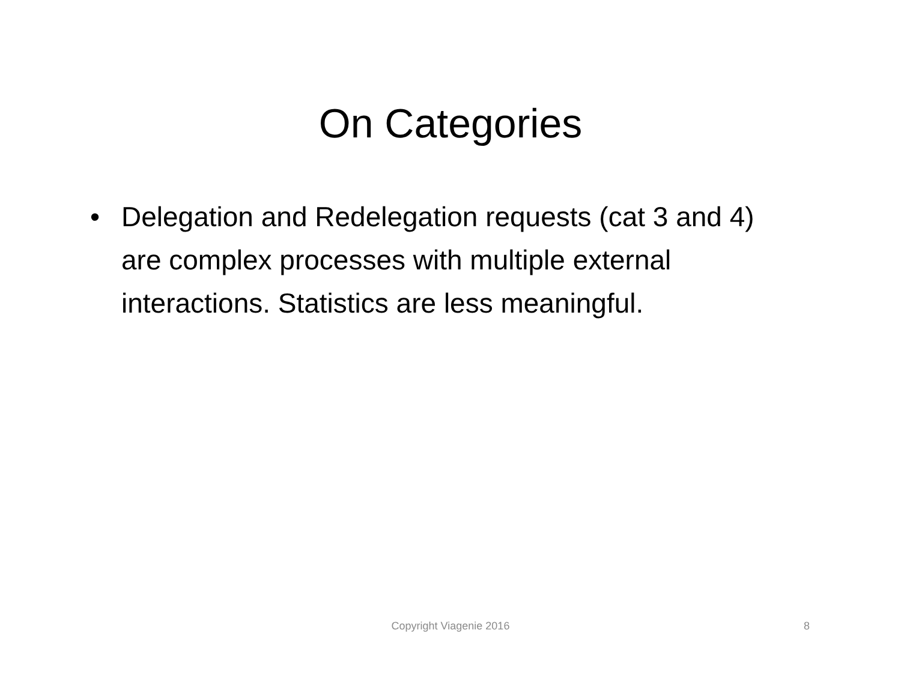On Categories
• Delegation and Redelegation requests (cat 3 and 4) are complex processes with multiple external interactions. Statistics are less meaningful.
Copyright Viagenie 2016 8